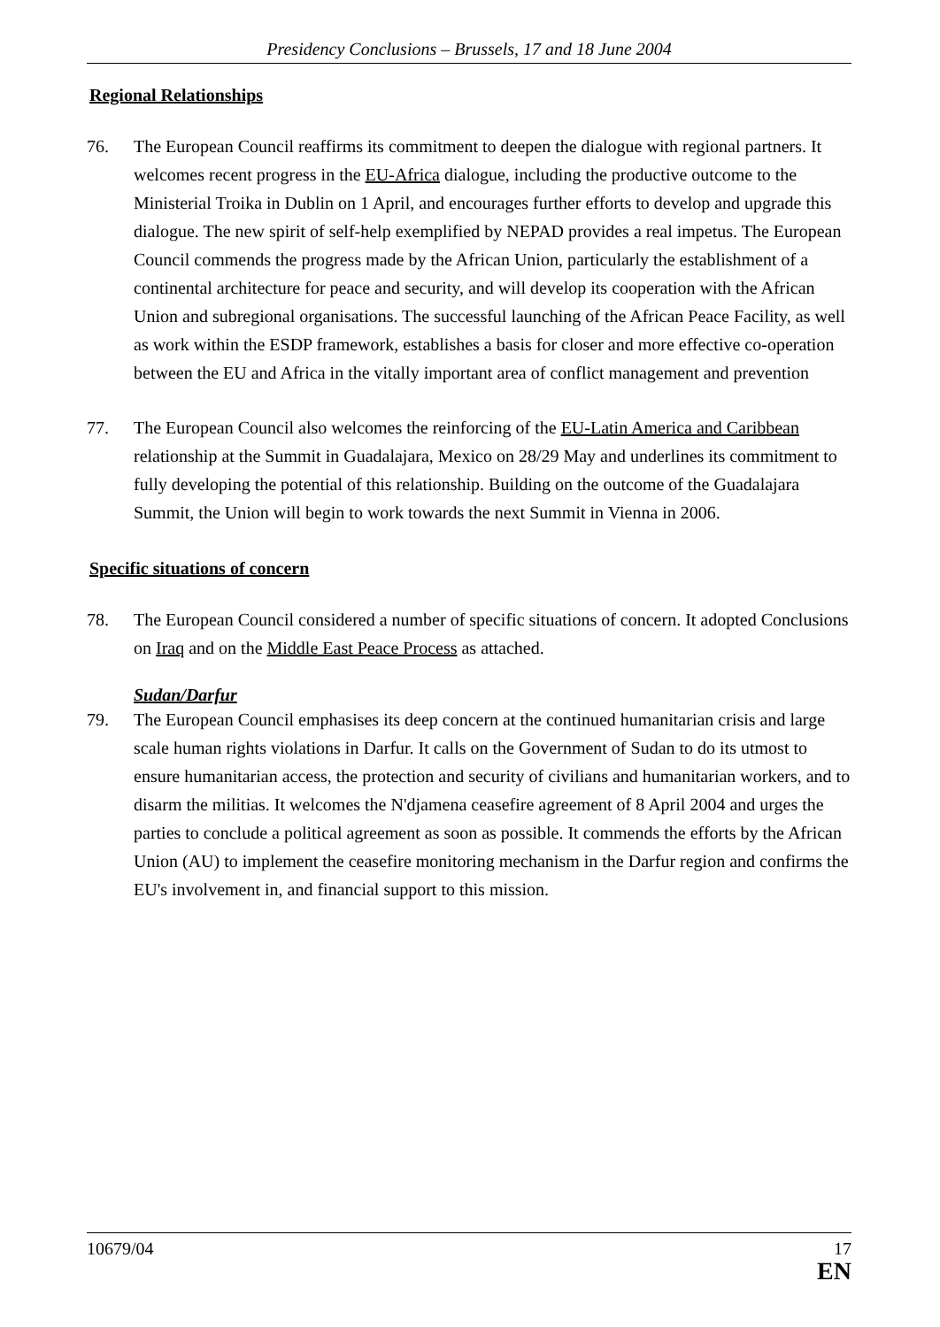Presidency Conclusions – Brussels, 17 and 18 June 2004
Regional Relationships
76. The European Council reaffirms its commitment to deepen the dialogue with regional partners. It welcomes recent progress in the EU-Africa dialogue, including the productive outcome to the Ministerial Troika in Dublin on 1 April, and encourages further efforts to develop and upgrade this dialogue. The new spirit of self-help exemplified by NEPAD provides a real impetus. The European Council commends the progress made by the African Union, particularly the establishment of a continental architecture for peace and security, and will develop its cooperation with the African Union and subregional organisations. The successful launching of the African Peace Facility, as well as work within the ESDP framework, establishes a basis for closer and more effective co-operation between the EU and Africa in the vitally important area of conflict management and prevention
77. The European Council also welcomes the reinforcing of the EU-Latin America and Caribbean relationship at the Summit in Guadalajara, Mexico on 28/29 May and underlines its commitment to fully developing the potential of this relationship. Building on the outcome of the Guadalajara Summit, the Union will begin to work towards the next Summit in Vienna in 2006.
Specific situations of concern
78. The European Council considered a number of specific situations of concern. It adopted Conclusions on Iraq and on the Middle East Peace Process as attached.
Sudan/Darfur
79. The European Council emphasises its deep concern at the continued humanitarian crisis and large scale human rights violations in Darfur. It calls on the Government of Sudan to do its utmost to ensure humanitarian access, the protection and security of civilians and humanitarian workers, and to disarm the militias. It welcomes the N'djamena ceasefire agreement of 8 April 2004 and urges the parties to conclude a political agreement as soon as possible. It commends the efforts by the African Union (AU) to implement the ceasefire monitoring mechanism in the Darfur region and confirms the EU's involvement in, and financial support to this mission.
10679/04 17
EN